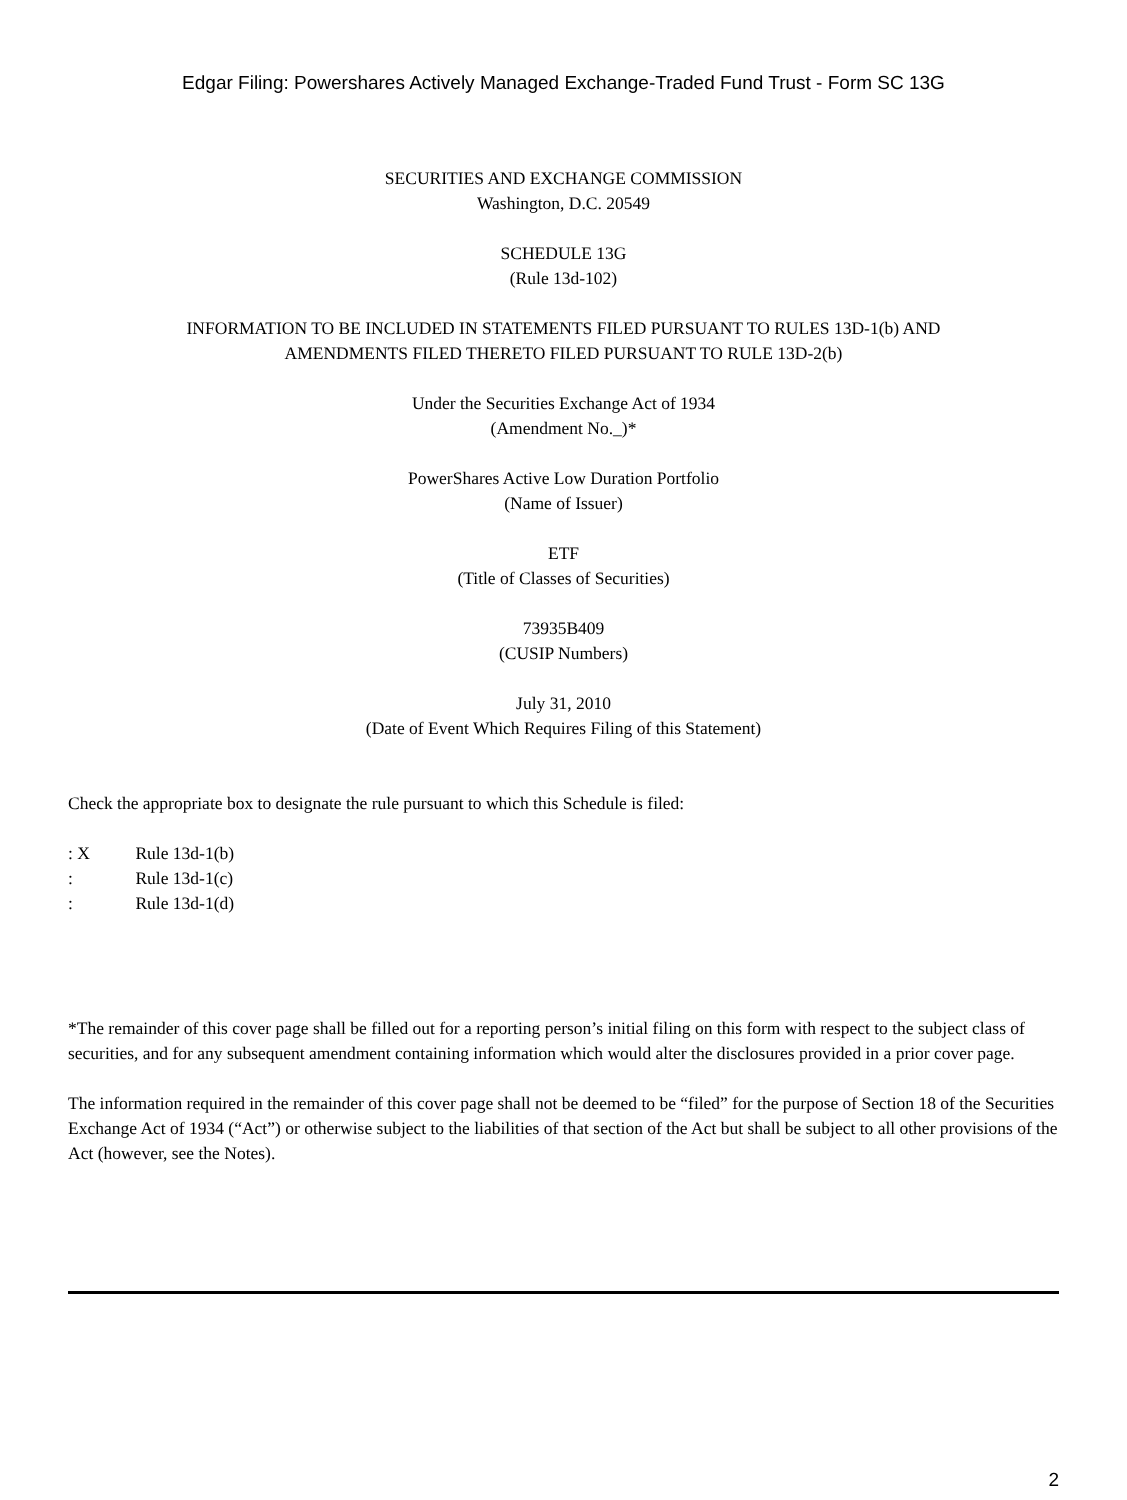Edgar Filing: Powershares Actively Managed Exchange-Traded Fund Trust - Form SC 13G
SECURITIES AND EXCHANGE COMMISSION
Washington, D.C. 20549
SCHEDULE 13G
(Rule 13d-102)
INFORMATION TO BE INCLUDED IN STATEMENTS FILED PURSUANT TO RULES 13D-1(b) AND
AMENDMENTS FILED THERETO FILED PURSUANT TO RULE 13D-2(b)
Under the Securities Exchange Act of 1934
(Amendment No._)*
PowerShares Active Low Duration Portfolio
(Name of Issuer)
ETF
(Title of Classes of Securities)
73935B409
(CUSIP Numbers)
July 31, 2010
(Date of Event Which Requires Filing of this Statement)
Check the appropriate box to designate the rule pursuant to which this Schedule is filed:
: X Rule 13d-1(b)
: Rule 13d-1(c)
: Rule 13d-1(d)
*The remainder of this cover page shall be filled out for a reporting person’s initial filing on this form with respect to the subject class of securities, and for any subsequent amendment containing information which would alter the disclosures provided in a prior cover page.
The information required in the remainder of this cover page shall not be deemed to be “filed” for the purpose of Section 18 of the Securities Exchange Act of 1934 (“Act”) or otherwise subject to the liabilities of that section of the Act but shall be subject to all other provisions of the Act (however, see the Notes).
2